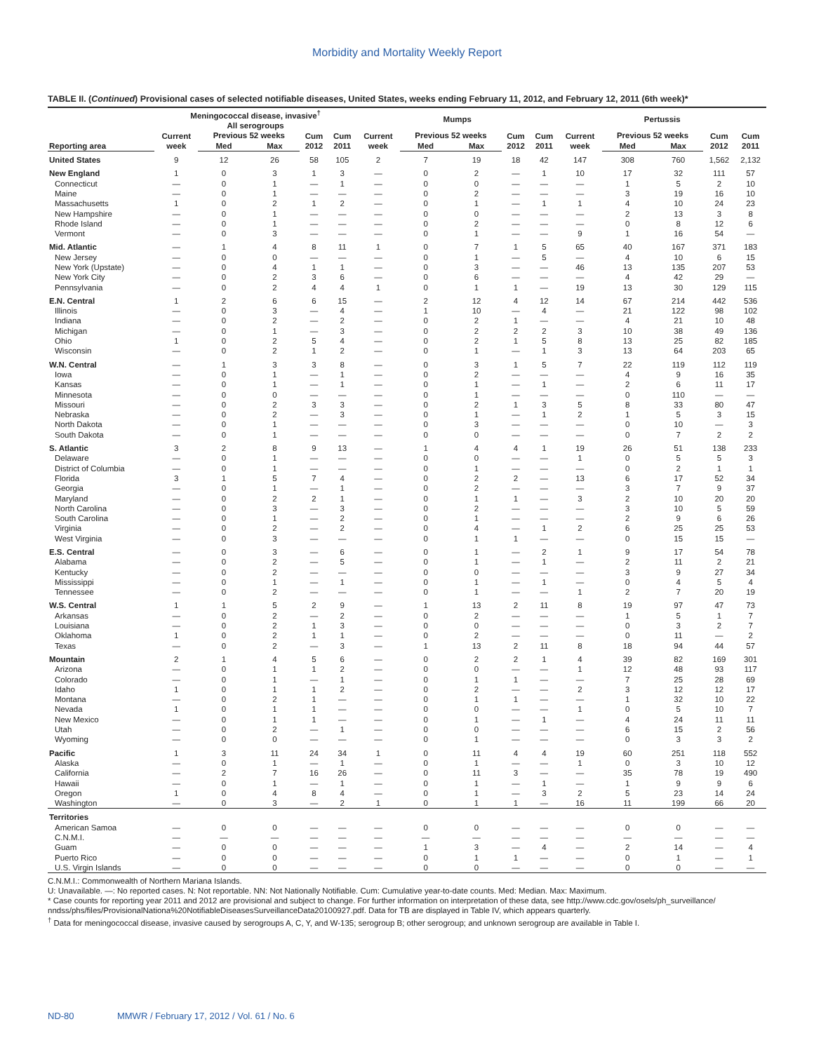Morbidity and Mortality Weekly Report
TABLE II. (Continued) Provisional cases of selected notifiable diseases, United States, weeks ending February 11, 2012, and February 12, 2011 (6th week)*
| | Meningococcal disease, invasive<sup>†</sup> All serogroups | | | | | Mumps | | | | | Pertussis | | | | |
| --- | --- | --- | --- | --- | --- | --- | --- | --- | --- | --- | --- | --- | --- | --- | --- |
| | Current week | Previous 52 weeks | | Cum 2012 | Cum 2011 | Current week | Previous 52 weeks | | Cum 2012 | Cum 2011 | Current week | Previous 52 weeks | | Cum 2012 | Cum 2011 |
| Reporting area | | Med | Max | | | | Med | Max | | | | Med | Max | | |
| United States | 9 | 12 | 26 | 58 | 105 | 2 | 7 | 19 | 18 | 42 | 147 | 308 | 760 | 1,562 | 2,132 |
| New England | 1 | 0 | 3 | 1 | 3 | — | 0 | 2 | — | 1 | 10 | 17 | 32 | 111 | 57 |
| Connecticut | — | 0 | 1 | — | 1 | — | 0 | 0 | — | — | — | 1 | 5 | 2 | 10 |
| Maine | — | 0 | 1 | — | — | — | 0 | 2 | — | — | — | 3 | 19 | 16 | 10 |
| Massachusetts | 1 | 0 | 2 | 1 | 2 | — | 0 | 1 | — | 1 | 1 | 4 | 10 | 24 | 23 |
| New Hampshire | — | 0 | 1 | — | — | — | 0 | 0 | — | — | — | 2 | 13 | 3 | 8 |
| Rhode Island | — | 0 | 1 | — | — | — | 0 | 2 | — | — | — | 0 | 8 | 12 | 6 |
| Vermont | — | 0 | 3 | — | — | — | 0 | 1 | — | — | 9 | 1 | 16 | 54 | — |
| Mid. Atlantic | — | 1 | 4 | 8 | 11 | 1 | 0 | 7 | 1 | 5 | 65 | 40 | 167 | 371 | 183 |
| New Jersey | — | 0 | 0 | — | — | — | 0 | 1 | — | 5 | — | 4 | 10 | 6 | 15 |
| New York (Upstate) | — | 0 | 4 | 1 | 1 | — | 0 | 3 | — | — | 46 | 13 | 135 | 207 | 53 |
| New York City | — | 0 | 2 | 3 | 6 | — | 0 | 6 | — | — | — | 4 | 42 | 29 | — |
| Pennsylvania | — | 0 | 2 | 4 | 4 | 1 | 0 | 1 | 1 | — | 19 | 13 | 30 | 129 | 115 |
| E.N. Central | 1 | 2 | 6 | 6 | 15 | — | 2 | 12 | 4 | 12 | 14 | 67 | 214 | 442 | 536 |
| Illinois | — | 0 | 3 | — | 4 | — | 1 | 10 | — | 4 | — | 21 | 122 | 98 | 102 |
| Indiana | — | 0 | 2 | — | 2 | — | 0 | 2 | 1 | — | — | 4 | 21 | 10 | 48 |
| Michigan | — | 0 | 1 | — | 3 | — | 0 | 2 | 2 | 2 | 3 | 10 | 38 | 49 | 136 |
| Ohio | 1 | 0 | 2 | 5 | 4 | — | 0 | 2 | 1 | 5 | 8 | 13 | 25 | 82 | 185 |
| Wisconsin | — | 0 | 2 | 1 | 2 | — | 0 | 1 | — | 1 | 3 | 13 | 64 | 203 | 65 |
| W.N. Central | — | 1 | 3 | 3 | 8 | — | 0 | 3 | 1 | 5 | 7 | 22 | 119 | 112 | 119 |
| Iowa | — | 0 | 1 | — | 1 | — | 0 | 2 | — | — | — | 4 | 9 | 16 | 35 |
| Kansas | — | 0 | 1 | — | 1 | — | 0 | 1 | — | 1 | — | 2 | 6 | 11 | 17 |
| Minnesota | — | 0 | 0 | — | — | — | 0 | 1 | — | — | — | 0 | 110 | — | — |
| Missouri | — | 0 | 2 | 3 | 3 | — | 0 | 2 | 1 | 3 | 5 | 8 | 33 | 80 | 47 |
| Nebraska | — | 0 | 2 | — | 3 | — | 0 | 1 | — | 1 | 2 | 1 | 5 | 3 | 15 |
| North Dakota | — | 0 | 1 | — | — | — | 0 | 3 | — | — | — | 0 | 10 | — | 3 |
| South Dakota | — | 0 | 1 | — | — | — | 0 | 0 | — | — | — | 0 | 7 | 2 | 2 |
| S. Atlantic | 3 | 2 | 8 | 9 | 13 | — | 1 | 4 | 4 | 1 | 19 | 26 | 51 | 138 | 233 |
| Delaware | — | 0 | 1 | — | — | — | 0 | 0 | — | — | 1 | 0 | 5 | 5 | 3 |
| District of Columbia | — | 0 | 1 | — | — | — | 0 | 1 | — | — | — | 0 | 2 | 1 | 1 |
| Florida | 3 | 1 | 5 | 7 | 4 | — | 0 | 2 | 2 | — | 13 | 6 | 17 | 52 | 34 |
| Georgia | — | 0 | 1 | — | 1 | — | 0 | 2 | — | — | — | 3 | 7 | 9 | 37 |
| Maryland | — | 0 | 2 | 2 | 1 | — | 0 | 1 | 1 | — | 3 | 2 | 10 | 20 | 20 |
| North Carolina | — | 0 | 3 | — | 3 | — | 0 | 2 | — | — | — | 3 | 10 | 5 | 59 |
| South Carolina | — | 0 | 1 | — | 2 | — | 0 | 1 | — | — | — | 2 | 9 | 6 | 26 |
| Virginia | — | 0 | 2 | — | 2 | — | 0 | 4 | — | 1 | 2 | 6 | 25 | 25 | 53 |
| West Virginia | — | 0 | 3 | — | — | — | 0 | 1 | 1 | — | — | 0 | 15 | 15 | — |
| E.S. Central | — | 0 | 3 | — | 6 | — | 0 | 1 | — | 2 | 1 | 9 | 17 | 54 | 78 |
| Alabama | — | 0 | 2 | — | 5 | — | 0 | 1 | — | 1 | — | 2 | 11 | 2 | 21 |
| Kentucky | — | 0 | 2 | — | — | — | 0 | 0 | — | — | — | 3 | 9 | 27 | 34 |
| Mississippi | — | 0 | 1 | — | 1 | — | 0 | 1 | — | 1 | — | 0 | 4 | 5 | 4 |
| Tennessee | — | 0 | 2 | — | — | — | 0 | 1 | — | — | 1 | 2 | 7 | 20 | 19 |
| W.S. Central | 1 | 1 | 5 | 2 | 9 | — | 1 | 13 | 2 | 11 | 8 | 19 | 97 | 47 | 73 |
| Arkansas | — | 0 | 2 | — | 2 | — | 0 | 2 | — | — | — | 1 | 5 | 1 | 7 |
| Louisiana | — | 0 | 2 | 1 | 3 | — | 0 | 0 | — | — | — | 0 | 3 | 2 | 7 |
| Oklahoma | 1 | 0 | 2 | 1 | 1 | — | 0 | 2 | — | — | — | 0 | 11 | — | 2 |
| Texas | — | 0 | 2 | — | 3 | — | 1 | 13 | 2 | 11 | 8 | 18 | 94 | 44 | 57 |
| Mountain | 2 | 1 | 4 | 5 | 6 | — | 0 | 2 | 2 | 1 | 4 | 39 | 82 | 169 | 301 |
| Arizona | — | 0 | 1 | 1 | 2 | — | 0 | 0 | — | — | 1 | 12 | 48 | 93 | 117 |
| Colorado | — | 0 | 1 | — | 1 | — | 0 | 1 | 1 | — | — | 7 | 25 | 28 | 69 |
| Idaho | 1 | 0 | 1 | 1 | 2 | — | 0 | 2 | — | — | 2 | 3 | 12 | 12 | 17 |
| Montana | — | 0 | 2 | 1 | — | — | 0 | 1 | 1 | — | — | 1 | 32 | 10 | 22 |
| Nevada | 1 | 0 | 1 | 1 | — | — | 0 | 0 | — | — | 1 | 0 | 5 | 10 | 7 |
| New Mexico | — | 0 | 1 | 1 | — | — | 0 | 1 | — | 1 | — | 4 | 24 | 11 | 11 |
| Utah | — | 0 | 2 | — | 1 | — | 0 | 0 | — | — | — | 6 | 15 | 2 | 56 |
| Wyoming | — | 0 | 0 | — | — | — | 0 | 1 | — | — | — | 0 | 3 | 3 | 2 |
| Pacific | 1 | 3 | 11 | 24 | 34 | 1 | 0 | 11 | 4 | 4 | 19 | 60 | 251 | 118 | 552 |
| Alaska | — | 0 | 1 | — | 1 | — | 0 | 1 | — | — | 1 | 0 | 3 | 10 | 12 |
| California | — | 2 | 7 | 16 | 26 | — | 0 | 11 | 3 | — | — | 35 | 78 | 19 | 490 |
| Hawaii | — | 0 | 1 | — | 1 | — | 0 | 1 | — | 1 | — | 1 | 9 | 9 | 6 |
| Oregon | 1 | 0 | 4 | 8 | 4 | — | 0 | 1 | — | 3 | 2 | 5 | 23 | 14 | 24 |
| Washington | — | 0 | 3 | — | 2 | 1 | 0 | 1 | 1 | — | 16 | 11 | 199 | 66 | 20 |
| Territories | | | | | | | | | | | | | | | |
| American Samoa | — | 0 | 0 | — | — | — | 0 | 0 | — | — | — | 0 | 0 | — | — |
| C.N.M.I. | — | — | — | — | — | — | — | — | — | — | — | — | — | — | — |
| Guam | — | 0 | 0 | — | — | — | 1 | 3 | — | 4 | — | 2 | 14 | — | 4 |
| Puerto Rico | — | 0 | 0 | — | — | — | 0 | 1 | 1 | — | — | 0 | 1 | — | 1 |
| U.S. Virgin Islands | — | 0 | 0 | — | — | — | 0 | 0 | — | — | — | 0 | 0 | — | — |
C.N.M.I.: Commonwealth of Northern Mariana Islands.
U: Unavailable. —: No reported cases. N: Not reportable. NN: Not Nationally Notifiable. Cum: Cumulative year-to-date counts. Med: Median. Max: Maximum.
* Case counts for reporting year 2011 and 2012 are provisional and subject to change. For further information on interpretation of these data, see http://www.cdc.gov/osels/ph_surveillance/ nndss/phs/files/ProvisionalNationa%20NotifiableDiseasesSurveillanceData20100927.pdf. Data for TB are displayed in Table IV, which appears quarterly.
<sup>†</sup> Data for meningococcal disease, invasive caused by serogroups A, C, Y, and W-135; serogroup B; other serogroup; and unknown serogroup are available in Table I.
ND-80 MMWR / February 17, 2012 / Vol. 61 / No. 6